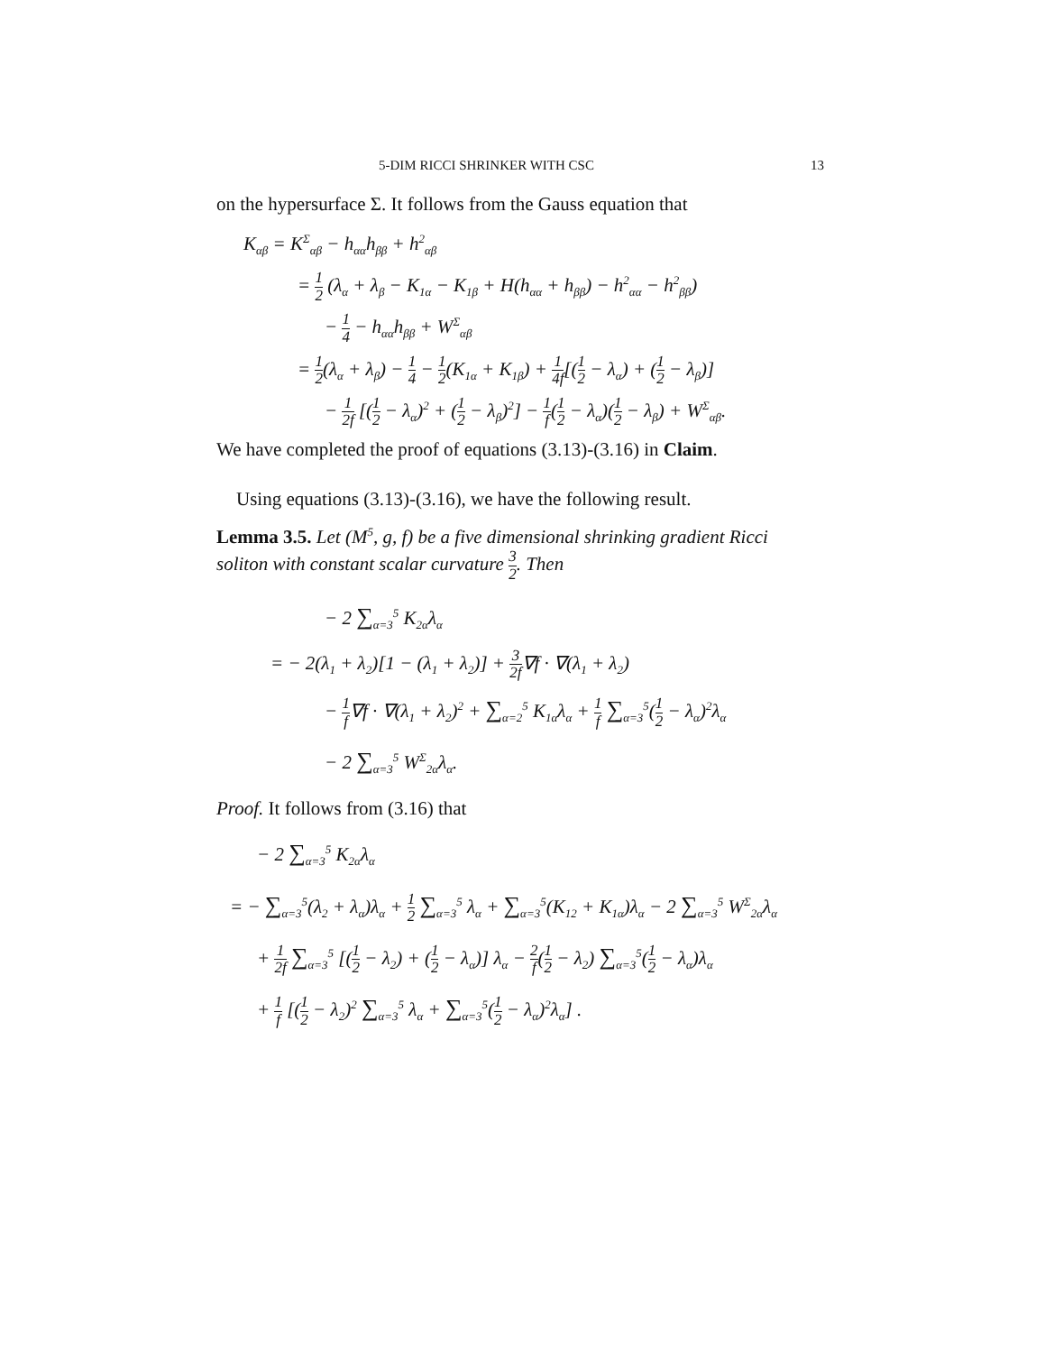5-DIM RICCI SHRINKER WITH CSC 13
on the hypersurface Σ. It follows from the Gauss equation that
K<sub>αβ</sub> = K<sup>Σ</sup><sub>αβ</sub> − h<sub>αα</sub>h<sub>ββ</sub> + h<sup>2</sup><sub>αβ</sub>
= 1 2 (λ<sub>α</sub> + λ<sub>β</sub> − K<sub>1α</sub> − K<sub>1β</sub> + H(h<sub>αα</sub> + h<sub>ββ</sub>) − h<sup>2</sup><sub>αα</sub> − h<sup>2</sup><sub>ββ</sub>)
− 1 4 − h<sub>αα</sub>h<sub>ββ</sub> + W<sup>Σ</sup><sub>αβ</sub>
= 1 2(λ<sub>α</sub> + λ<sub>β</sub>) − 1 4 − 1 2(K<sub>1α</sub> + K<sub>1β</sub>) + 1 4f[(1 2 − λ<sub>α</sub>) + (1 2 − λ<sub>β</sub>)]
− 1 2f [(1 2 − λ<sub>α</sub>)<sup>2</sup> + (1 2 − λ<sub>β</sub>)<sup>2</sup>] − 1 f(1 2 − λ<sub>α</sub>)(1 2 − λ<sub>β</sub>) + W<sup>Σ</sup><sub>αβ</sub>.
We have completed the proof of equations (3.13)-(3.16) in Claim.
Using equations (3.13)-(3.16), we have the following result.
Lemma 3.5. Let (M<sup>5</sup>, g, f) be a five dimensional shrinking gradient Ricci soliton with constant scalar curvature 3 2. Then
− 2 ∑<sub>α=3</sub><sup>5</sup> K<sub>2α</sub>λ<sub>α</sub>
= − 2(λ<sub>1</sub> + λ<sub>2</sub>)[1 − (λ<sub>1</sub> + λ<sub>2</sub>)] + 3 2f∇f · ∇(λ<sub>1</sub> + λ<sub>2</sub>)
− 1 f∇f · ∇(λ<sub>1</sub> + λ<sub>2</sub>)<sup>2</sup> + ∑<sub>α=2</sub><sup>5</sup> K<sub>1α</sub>λ<sub>α</sub> + 1 f ∑<sub>α=3</sub><sup>5</sup>(1 2 − λ<sub>α</sub>)<sup>2</sup>λ<sub>α</sub>
− 2 ∑<sub>α=3</sub><sup>5</sup> W<sup>Σ</sup><sub>2α</sub>λ<sub>α</sub>.
Proof. It follows from (3.16) that
− 2 ∑<sub>α=3</sub><sup>5</sup> K<sub>2α</sub>λ<sub>α</sub>
= − ∑<sub>α=3</sub><sup>5</sup>(λ<sub>2</sub> + λ<sub>α</sub>)λ<sub>α</sub> + 1 2 ∑<sub>α=3</sub><sup>5</sup> λ<sub>α</sub> + ∑<sub>α=3</sub><sup>5</sup>(K<sub>12</sub> + K<sub>1α</sub>)λ<sub>α</sub> − 2 ∑<sub>α=3</sub><sup>5</sup> W<sup>Σ</sup><sub>2α</sub>λ<sub>α</sub>
+ 1 2f ∑<sub>α=3</sub><sup>5</sup> [(1 2 − λ<sub>2</sub>) + (1 2 − λ<sub>α</sub>)] λ<sub>α</sub> − 2 f(1 2 − λ<sub>2</sub>) ∑<sub>α=3</sub><sup>5</sup>(1 2 − λ<sub>α</sub>)λ<sub>α</sub>
+ 1 f [(1 2 − λ<sub>2</sub>)<sup>2</sup> ∑<sub>α=3</sub><sup>5</sup> λ<sub>α</sub> + ∑<sub>α=3</sub><sup>5</sup>(1 2 − λ<sub>α</sub>)<sup>2</sup>λ<sub>α</sub>] .